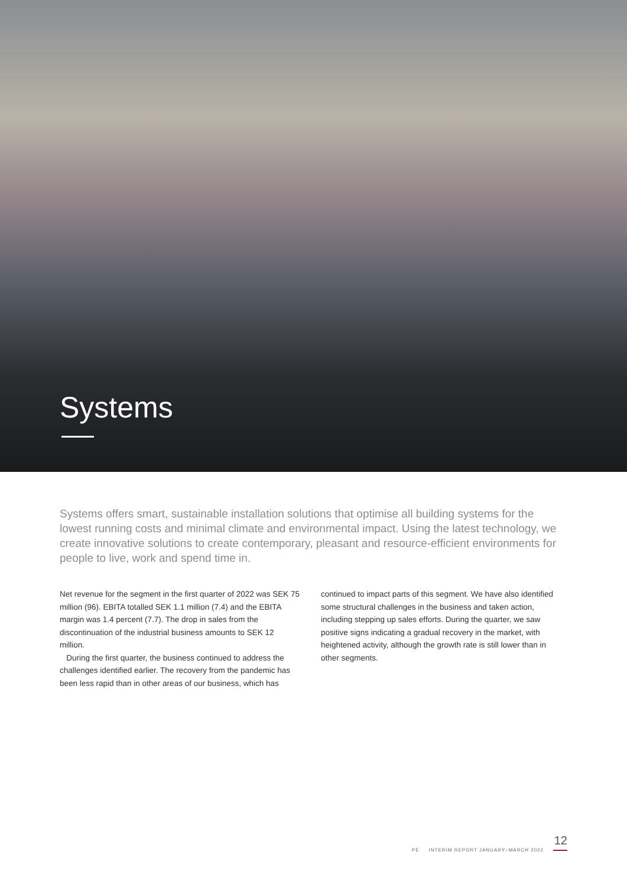Systems
Systems offers smart, sustainable installation solutions that optimise all building systems for the lowest running costs and minimal climate and environmental impact. Using the latest technology, we create innovative solutions to create contemporary, pleasant and resource-efficient environments for people to live, work and spend time in.
Net revenue for the segment in the first quarter of 2022 was SEK 75 million (96). EBITA totalled SEK 1.1 million (7.4) and the EBITA margin was 1.4 percent (7.7). The drop in sales from the discontinuation of the industrial business amounts to SEK 12 million.
During the first quarter, the business continued to address the challenges identified earlier. The recovery from the pandemic has been less rapid than in other areas of our business, which has
continued to impact parts of this segment. We have also identified some structural challenges in the business and taken action, including stepping up sales efforts. During the quarter, we saw positive signs indicating a gradual recovery in the market, with heightened activity, although the growth rate is still lower than in other segments.
12
PE INTERIM REPORT JANUARY–MARCH 2022